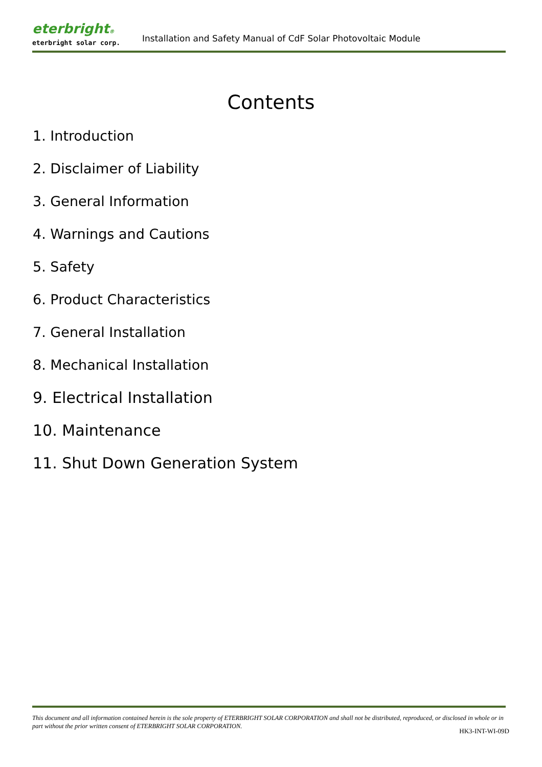eterbright®
eterbright solar corp.
Installation and Safety Manual of CdF Solar Photovoltaic Module
Contents
1. Introduction
2. Disclaimer of Liability
3. General Information
4. Warnings and Cautions
5. Safety
6. Product Characteristics
7. General Installation
8. Mechanical Installation
9. Electrical Installation
10. Maintenance
11. Shut Down Generation System
This document and all information contained herein is the sole property of ETERBRIGHT SOLAR CORPORATION and shall not be distributed, reproduced, or disclosed in whole or in part without the prior written consent of ETERBRIGHT SOLAR CORPORATION.
HK3-INT-WI-09D